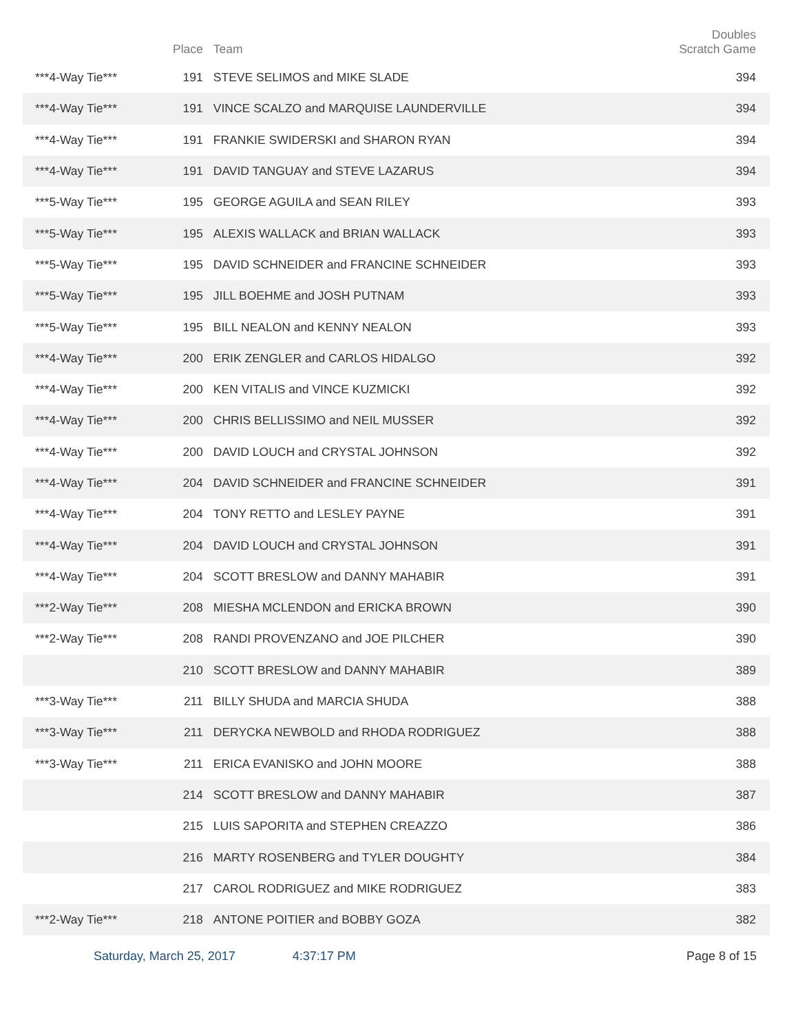| | Place | Team | Doubles Scratch Game |
| --- | --- | --- | --- |
| ***4-Way Tie*** | 191 | STEVE SELIMOS and MIKE SLADE | 394 |
| ***4-Way Tie*** | 191 | VINCE SCALZO and MARQUISE LAUNDERVILLE | 394 |
| ***4-Way Tie*** | 191 | FRANKIE SWIDERSKI and SHARON RYAN | 394 |
| ***4-Way Tie*** | 191 | DAVID TANGUAY and STEVE LAZARUS | 394 |
| ***5-Way Tie*** | 195 | GEORGE AGUILA and SEAN RILEY | 393 |
| ***5-Way Tie*** | 195 | ALEXIS WALLACK and BRIAN WALLACK | 393 |
| ***5-Way Tie*** | 195 | DAVID SCHNEIDER and FRANCINE SCHNEIDER | 393 |
| ***5-Way Tie*** | 195 | JILL BOEHME and JOSH PUTNAM | 393 |
| ***5-Way Tie*** | 195 | BILL NEALON and KENNY NEALON | 393 |
| ***4-Way Tie*** | 200 | ERIK ZENGLER and CARLOS HIDALGO | 392 |
| ***4-Way Tie*** | 200 | KEN VITALIS and VINCE KUZMICKI | 392 |
| ***4-Way Tie*** | 200 | CHRIS BELLISSIMO and NEIL MUSSER | 392 |
| ***4-Way Tie*** | 200 | DAVID LOUCH and CRYSTAL JOHNSON | 392 |
| ***4-Way Tie*** | 204 | DAVID SCHNEIDER and FRANCINE SCHNEIDER | 391 |
| ***4-Way Tie*** | 204 | TONY RETTO and LESLEY PAYNE | 391 |
| ***4-Way Tie*** | 204 | DAVID LOUCH and CRYSTAL JOHNSON | 391 |
| ***4-Way Tie*** | 204 | SCOTT BRESLOW and DANNY MAHABIR | 391 |
| ***2-Way Tie*** | 208 | MIESHA MCLENDON and ERICKA BROWN | 390 |
| ***2-Way Tie*** | 208 | RANDI PROVENZANO and JOE PILCHER | 390 |
| | 210 | SCOTT BRESLOW and DANNY MAHABIR | 389 |
| ***3-Way Tie*** | 211 | BILLY SHUDA and MARCIA SHUDA | 388 |
| ***3-Way Tie*** | 211 | DERYCKA NEWBOLD and RHODA RODRIGUEZ | 388 |
| ***3-Way Tie*** | 211 | ERICA EVANISKO and JOHN MOORE | 388 |
| | 214 | SCOTT BRESLOW and DANNY MAHABIR | 387 |
| | 215 | LUIS SAPORITA and STEPHEN CREAZZO | 386 |
| | 216 | MARTY ROSENBERG and TYLER DOUGHTY | 384 |
| | 217 | CAROL RODRIGUEZ and MIKE RODRIGUEZ | 383 |
| ***2-Way Tie*** | 218 | ANTONE POITIER and BOBBY GOZA | 382 |
Saturday, March 25, 2017 4:37:17 PM Page 8 of 15